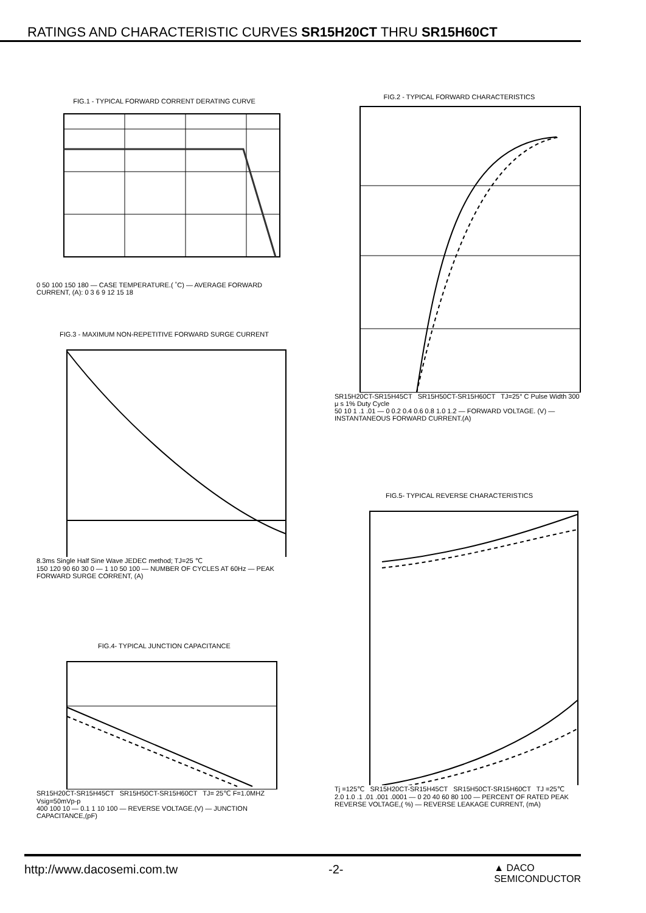RATINGS AND CHARACTERISTIC CURVES SR15H20CT THRU SR15H60CT
FIG.1 - TYPICAL FORWARD CORRENT DERATING CURVE
0 50 100 150 180 — CASE TEMPERATURE.( ˚C) — AVERAGE FORWARD CURRENT, (A): 0 3 6 9 12 15 18
FIG.2 - TYPICAL FORWARD CHARACTERISTICS
SR15H20CT-SR15H45CT SR15H50CT-SR15H60CT TJ=25° C Pulse Width 300 μ s 1% Duty Cycle
50 10 1 .1 .01 — 0 0.2 0.4 0.6 0.8 1.0 1.2 — FORWARD VOLTAGE. (V) — INSTANTANEOUS FORWARD CURRENT.(A)
FIG.3 - MAXIMUM NON-REPETITIVE FORWARD SURGE CURRENT
8.3ms Single Half Sine Wave JEDEC method; TJ=25 ℃
150 120 90 60 30 0 — 1 10 50 100 — NUMBER OF CYCLES AT 60Hz — PEAK FORWARD SURGE CORRENT, (A)
FIG.5- TYPICAL REVERSE CHARACTERISTICS
Tj =125℃ SR15H20CT-SR15H45CT SR15H50CT-SR15H60CT TJ =25℃
2.0 1.0 .1 .01 .001 .0001 — 0 20 40 60 80 100 — PERCENT OF RATED PEAK REVERSE VOLTAGE,( %) — REVERSE LEAKAGE CURRENT, (mA)
FIG.4- TYPICAL JUNCTION CAPACITANCE
SR15H20CT-SR15H45CT SR15H50CT-SR15H60CT TJ= 25℃ F=1.0MHZ Vsig=50mVp-p
400 100 10 — 0.1 1 10 100 — REVERSE VOLTAGE.(V) — JUNCTION CAPACITANCE,(pF)
http://www.dacosemi.com.tw -2- ▲ DACO
SEMICONDUCTOR